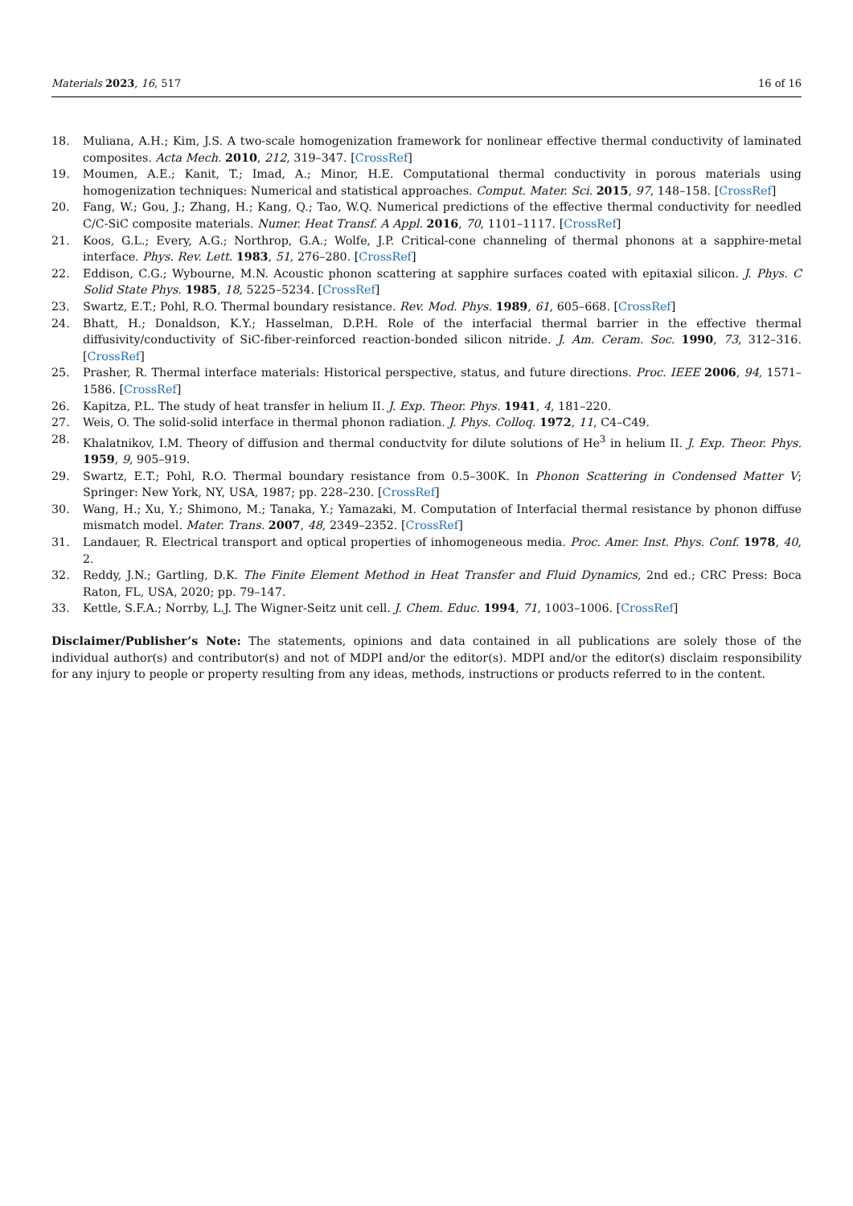Materials 2023, 16, 517 16 of 16
18. Muliana, A.H.; Kim, J.S. A two-scale homogenization framework for nonlinear effective thermal conductivity of laminated composites. Acta Mech. 2010, 212, 319–347. [CrossRef]
19. Moumen, A.E.; Kanit, T.; Imad, A.; Minor, H.E. Computational thermal conductivity in porous materials using homogenization techniques: Numerical and statistical approaches. Comput. Mater. Sci. 2015, 97, 148–158. [CrossRef]
20. Fang, W.; Gou, J.; Zhang, H.; Kang, Q.; Tao, W.Q. Numerical predictions of the effective thermal conductivity for needled C/C-SiC composite materials. Numer. Heat Transf. A Appl. 2016, 70, 1101–1117. [CrossRef]
21. Koos, G.L.; Every, A.G.; Northrop, G.A.; Wolfe, J.P. Critical-cone channeling of thermal phonons at a sapphire-metal interface. Phys. Rev. Lett. 1983, 51, 276–280. [CrossRef]
22. Eddison, C.G.; Wybourne, M.N. Acoustic phonon scattering at sapphire surfaces coated with epitaxial silicon. J. Phys. C Solid State Phys. 1985, 18, 5225–5234. [CrossRef]
23. Swartz, E.T.; Pohl, R.O. Thermal boundary resistance. Rev. Mod. Phys. 1989, 61, 605–668. [CrossRef]
24. Bhatt, H.; Donaldson, K.Y.; Hasselman, D.P.H. Role of the interfacial thermal barrier in the effective thermal diffusivity/conductivity of SiC-fiber-reinforced reaction-bonded silicon nitride. J. Am. Ceram. Soc. 1990, 73, 312–316. [CrossRef]
25. Prasher, R. Thermal interface materials: Historical perspective, status, and future directions. Proc. IEEE 2006, 94, 1571–1586. [CrossRef]
26. Kapitza, P.L. The study of heat transfer in helium II. J. Exp. Theor. Phys. 1941, 4, 181–220.
27. Weis, O. The solid-solid interface in thermal phonon radiation. J. Phys. Colloq. 1972, 11, C4–C49.
28. Khalatnikov, I.M. Theory of diffusion and thermal conductvity for dilute solutions of He<sup>3</sup> in helium II. J. Exp. Theor. Phys. 1959, 9, 905–919.
29. Swartz, E.T.; Pohl, R.O. Thermal boundary resistance from 0.5–300K. In Phonon Scattering in Condensed Matter V; Springer: New York, NY, USA, 1987; pp. 228–230. [CrossRef]
30. Wang, H.; Xu, Y.; Shimono, M.; Tanaka, Y.; Yamazaki, M. Computation of Interfacial thermal resistance by phonon diffuse mismatch model. Mater. Trans. 2007, 48, 2349–2352. [CrossRef]
31. Landauer, R. Electrical transport and optical properties of inhomogeneous media. Proc. Amer. Inst. Phys. Conf. 1978, 40, 2.
32. Reddy, J.N.; Gartling, D.K. The Finite Element Method in Heat Transfer and Fluid Dynamics, 2nd ed.; CRC Press: Boca Raton, FL, USA, 2020; pp. 79–147.
33. Kettle, S.F.A.; Norrby, L.J. The Wigner-Seitz unit cell. J. Chem. Educ. 1994, 71, 1003–1006. [CrossRef]
Disclaimer/Publisher’s Note: The statements, opinions and data contained in all publications are solely those of the individual author(s) and contributor(s) and not of MDPI and/or the editor(s). MDPI and/or the editor(s) disclaim responsibility for any injury to people or property resulting from any ideas, methods, instructions or products referred to in the content.